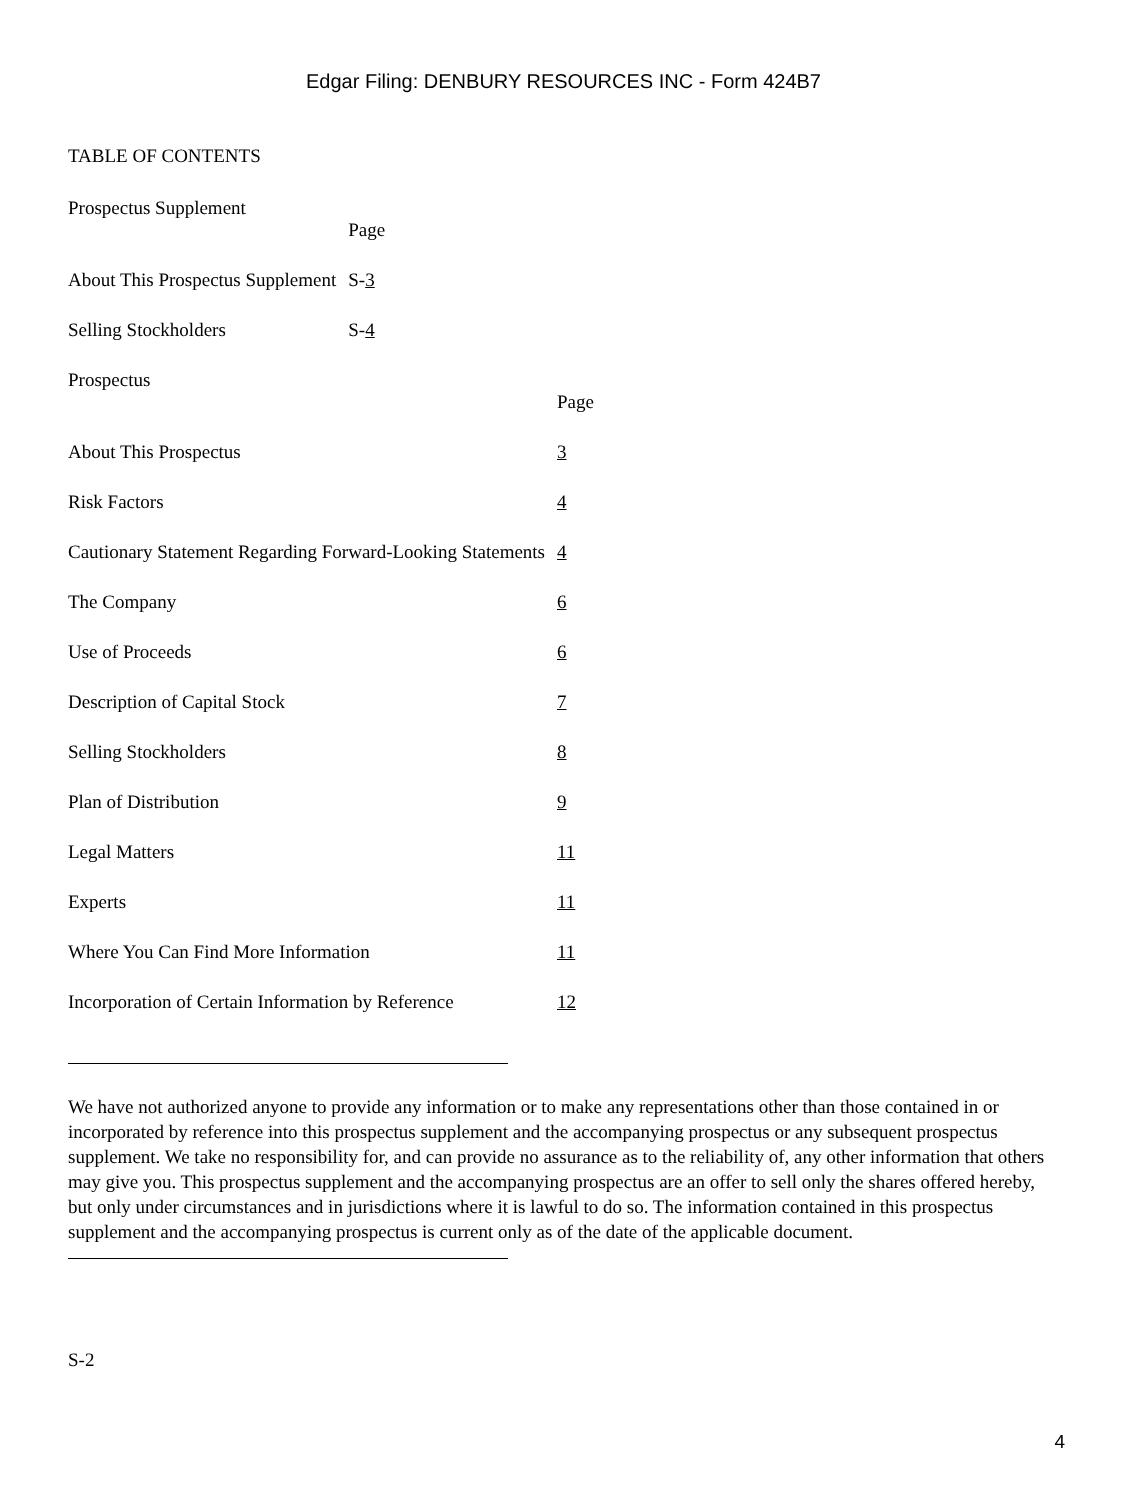Edgar Filing: DENBURY RESOURCES INC - Form 424B7
TABLE OF CONTENTS
Prospectus Supplement
| | Page |
| About This Prospectus Supplement | S- 3 |
| Selling Stockholders | S- 4 |
Prospectus
| | Page |
| About This Prospectus | 3 |
| Risk Factors | 4 |
| Cautionary Statement Regarding Forward-Looking Statements | 4 |
| The Company | 6 |
| Use of Proceeds | 6 |
| Description of Capital Stock | 7 |
| Selling Stockholders | 8 |
| Plan of Distribution | 9 |
| Legal Matters | 11 |
| Experts | 11 |
| Where You Can Find More Information | 11 |
| Incorporation of Certain Information by Reference | 12 |
We have not authorized anyone to provide any information or to make any representations other than those contained in or incorporated by reference into this prospectus supplement and the accompanying prospectus or any subsequent prospectus supplement. We take no responsibility for, and can provide no assurance as to the reliability of, any other information that others may give you. This prospectus supplement and the accompanying prospectus are an offer to sell only the shares offered hereby, but only under circumstances and in jurisdictions where it is lawful to do so. The information contained in this prospectus supplement and the accompanying prospectus is current only as of the date of the applicable document.
S-2
4